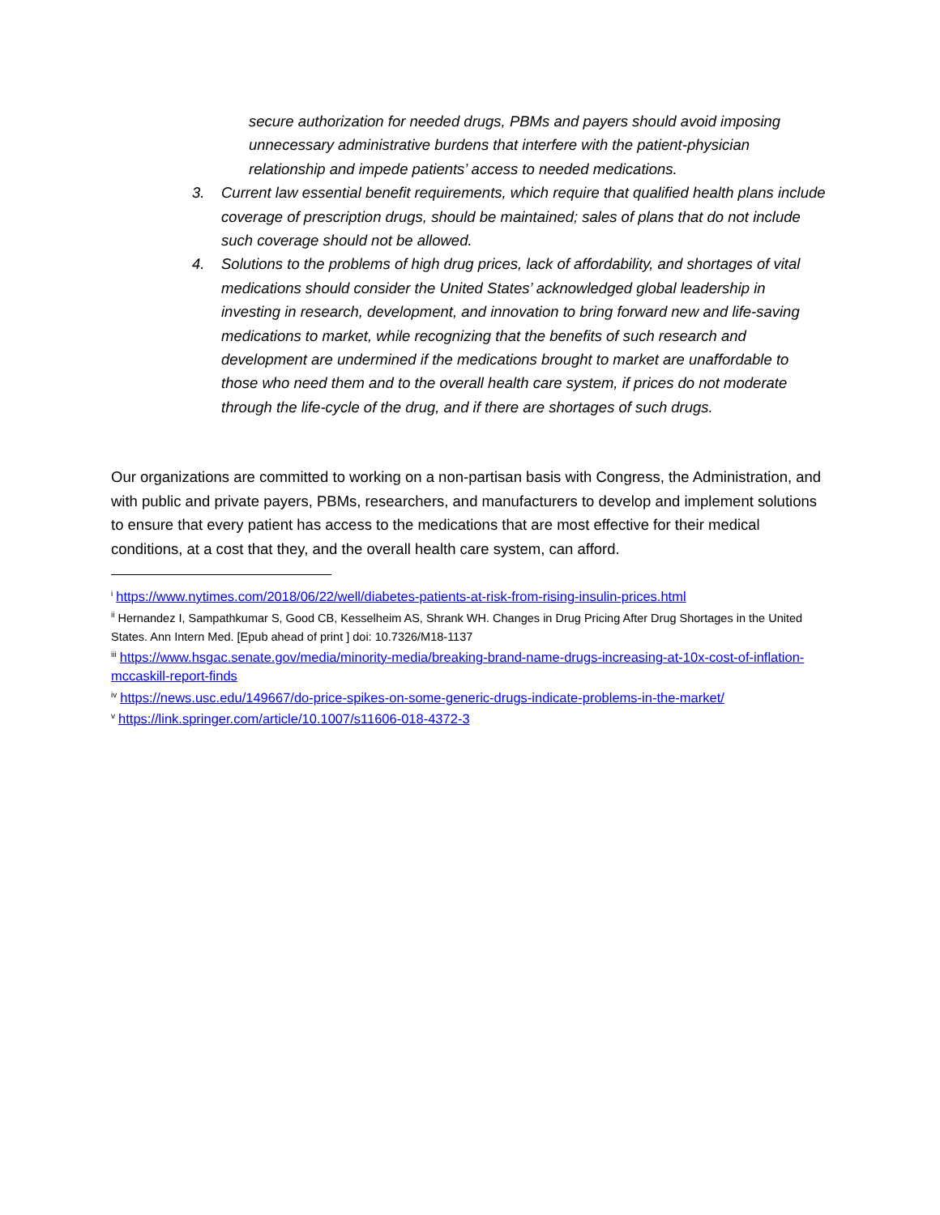secure authorization for needed drugs, PBMs and payers should avoid imposing unnecessary administrative burdens that interfere with the patient-physician relationship and impede patients’ access to needed medications.
3. Current law essential benefit requirements, which require that qualified health plans include coverage of prescription drugs, should be maintained; sales of plans that do not include such coverage should not be allowed.
4. Solutions to the problems of high drug prices, lack of affordability, and shortages of vital medications should consider the United States’ acknowledged global leadership in investing in research, development, and innovation to bring forward new and life-saving medications to market, while recognizing that the benefits of such research and development are undermined if the medications brought to market are unaffordable to those who need them and to the overall health care system, if prices do not moderate through the life-cycle of the drug, and if there are shortages of such drugs.
Our organizations are committed to working on a non-partisan basis with Congress, the Administration, and with public and private payers, PBMs, researchers, and manufacturers to develop and implement solutions to ensure that every patient has access to the medications that are most effective for their medical conditions, at a cost that they, and the overall health care system, can afford.
<sup>i</sup> https://www.nytimes.com/2018/06/22/well/diabetes-patients-at-risk-from-rising-insulin-prices.html
<sup>ii</sup> Hernandez I, Sampathkumar S, Good CB, Kesselheim AS, Shrank WH. Changes in Drug Pricing After Drug Shortages in the United States. Ann Intern Med. [Epub ahead of print ] doi: 10.7326/M18-1137
<sup>iii</sup> https://www.hsgac.senate.gov/media/minority-media/breaking-brand-name-drugs-increasing-at-10x-cost-of-inflation-mccaskill-report-finds
<sup>iv</sup> https://news.usc.edu/149667/do-price-spikes-on-some-generic-drugs-indicate-problems-in-the-market/
<sup>v</sup> https://link.springer.com/article/10.1007/s11606-018-4372-3